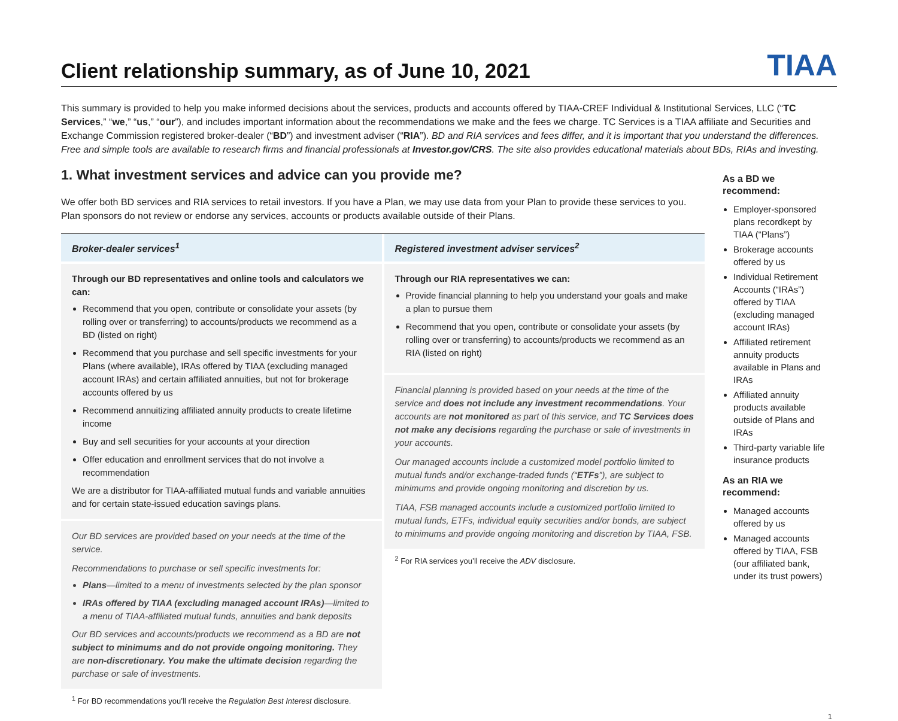Client relationship summary, as of June 10, 2021
TIAA
This summary is provided to help you make informed decisions about the services, products and accounts offered by TIAA-CREF Individual & Institutional Services, LLC (“TC Services,” “we,” “us,” “our”), and includes important information about the recommendations we make and the fees we charge. TC Services is a TIAA affiliate and Securities and Exchange Commission registered broker-dealer (“BD”) and investment adviser (“RIA”). BD and RIA services and fees differ, and it is important that you understand the differences. Free and simple tools are available to research firms and financial professionals at Investor.gov/CRS. The site also provides educational materials about BDs, RIAs and investing.
1. What investment services and advice can you provide me?
We offer both BD services and RIA services to retail investors. If you have a Plan, we may use data from your Plan to provide these services to you. Plan sponsors do not review or endorse any services, accounts or products available outside of their Plans.
Broker-dealer services<sup>1</sup>
Through our BD representatives and online tools and calculators we can:
Recommend that you open, contribute or consolidate your assets (by rolling over or transferring) to accounts/products we recommend as a BD (listed on right)
Recommend that you purchase and sell specific investments for your Plans (where available), IRAs offered by TIAA (excluding managed account IRAs) and certain affiliated annuities, but not for brokerage accounts offered by us
Recommend annuitizing affiliated annuity products to create lifetime income
Buy and sell securities for your accounts at your direction
Offer education and enrollment services that do not involve a recommendation
We are a distributor for TIAA-affiliated mutual funds and variable annuities and for certain state-issued education savings plans.
Our BD services are provided based on your needs at the time of the service.
Recommendations to purchase or sell specific investments for:
Plans—limited to a menu of investments selected by the plan sponsor
IRAs offered by TIAA (excluding managed account IRAs)—limited to a menu of TIAA-affiliated mutual funds, annuities and bank deposits
Our BD services and accounts/products we recommend as a BD are not subject to minimums and do not provide ongoing monitoring. They are non-discretionary. You make the ultimate decision regarding the purchase or sale of investments.
<sup>1</sup> For BD recommendations you’ll receive the Regulation Best Interest disclosure.
Registered investment adviser services<sup>2</sup>
Through our RIA representatives we can:
Provide financial planning to help you understand your goals and make a plan to pursue them
Recommend that you open, contribute or consolidate your assets (by rolling over or transferring) to accounts/products we recommend as an RIA (listed on right)
Financial planning is provided based on your needs at the time of the service and does not include any investment recommendations. Your accounts are not monitored as part of this service, and TC Services does not make any decisions regarding the purchase or sale of investments in your accounts.
Our managed accounts include a customized model portfolio limited to mutual funds and/or exchange-traded funds (“ETFs”), are subject to minimums and provide ongoing monitoring and discretion by us.
TIAA, FSB managed accounts include a customized portfolio limited to mutual funds, ETFs, individual equity securities and/or bonds, are subject to minimums and provide ongoing monitoring and discretion by TIAA, FSB.
<sup>2</sup> For RIA services you’ll receive the ADV disclosure.
As a BD we recommend:
Employer-sponsored plans recordkept by TIAA (“Plans”)
Brokerage accounts offered by us
Individual Retirement Accounts (“IRAs”) offered by TIAA (excluding managed account IRAs)
Affiliated retirement annuity products available in Plans and IRAs
Affiliated annuity products available outside of Plans and IRAs
Third-party variable life insurance products
As an RIA we recommend:
Managed accounts offered by us
Managed accounts offered by TIAA, FSB (our affiliated bank, under its trust powers)
1